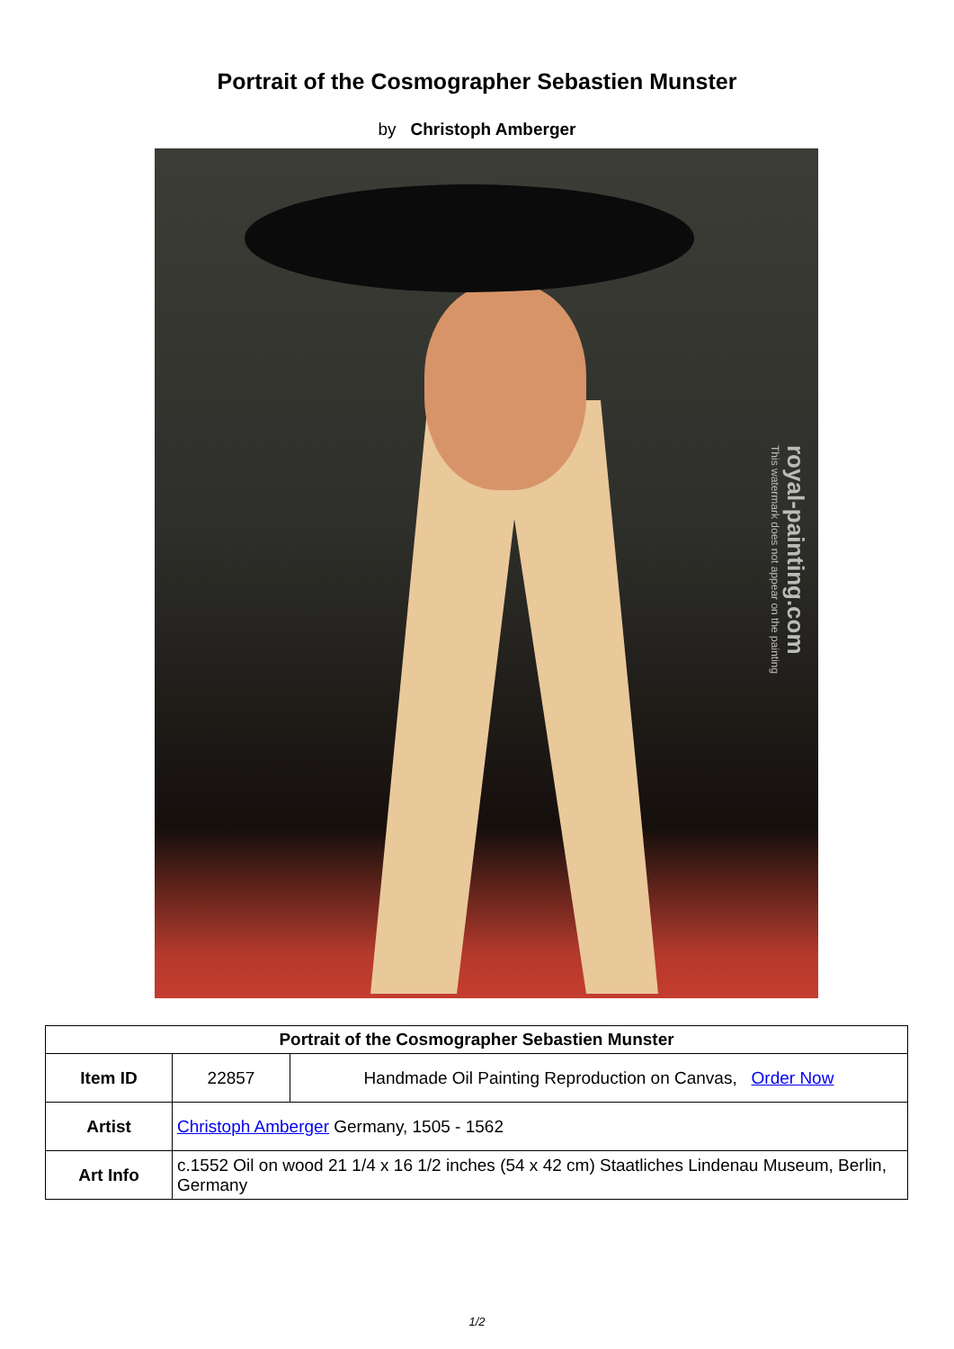Portrait of the Cosmographer Sebastien Munster
by Christoph Amberger
royal-painting.com
This watermark does not appear on the painting
| Portrait of the Cosmographer Sebastien Munster | | |
| --- | --- | --- |
| Item ID | 22857 | Handmade Oil Painting Reproduction on Canvas, Order Now |
| Artist | Christoph Amberger Germany, 1505 - 1562 | |
| Art Info | c.1552 Oil on wood 21 1/4 x 16 1/2 inches (54 x 42 cm) Staatliches Lindenau Museum, Berlin, Germany | |
1/2